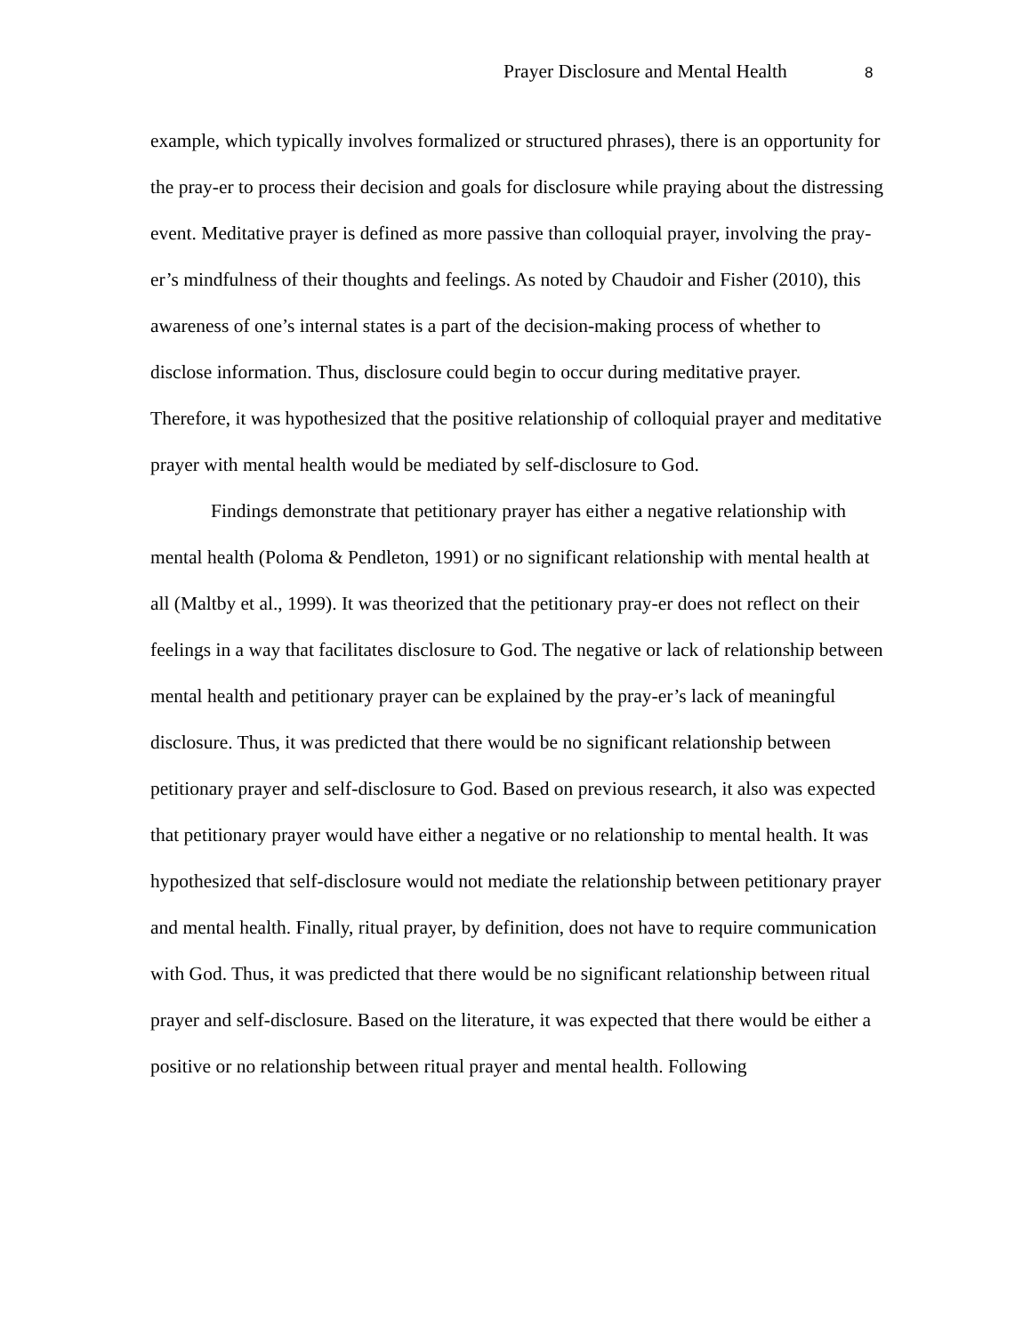Prayer Disclosure and Mental Health 8
example, which typically involves formalized or structured phrases), there is an opportunity for the pray-er to process their decision and goals for disclosure while praying about the distressing event. Meditative prayer is defined as more passive than colloquial prayer, involving the pray-er’s mindfulness of their thoughts and feelings. As noted by Chaudoir and Fisher (2010), this awareness of one’s internal states is a part of the decision-making process of whether to disclose information. Thus, disclosure could begin to occur during meditative prayer. Therefore, it was hypothesized that the positive relationship of colloquial prayer and meditative prayer with mental health would be mediated by self-disclosure to God.
Findings demonstrate that petitionary prayer has either a negative relationship with mental health (Poloma & Pendleton, 1991) or no significant relationship with mental health at all (Maltby et al., 1999). It was theorized that the petitionary pray-er does not reflect on their feelings in a way that facilitates disclosure to God. The negative or lack of relationship between mental health and petitionary prayer can be explained by the pray-er’s lack of meaningful disclosure. Thus, it was predicted that there would be no significant relationship between petitionary prayer and self-disclosure to God. Based on previous research, it also was expected that petitionary prayer would have either a negative or no relationship to mental health. It was hypothesized that self-disclosure would not mediate the relationship between petitionary prayer and mental health. Finally, ritual prayer, by definition, does not have to require communication with God. Thus, it was predicted that there would be no significant relationship between ritual prayer and self-disclosure. Based on the literature, it was expected that there would be either a positive or no relationship between ritual prayer and mental health. Following